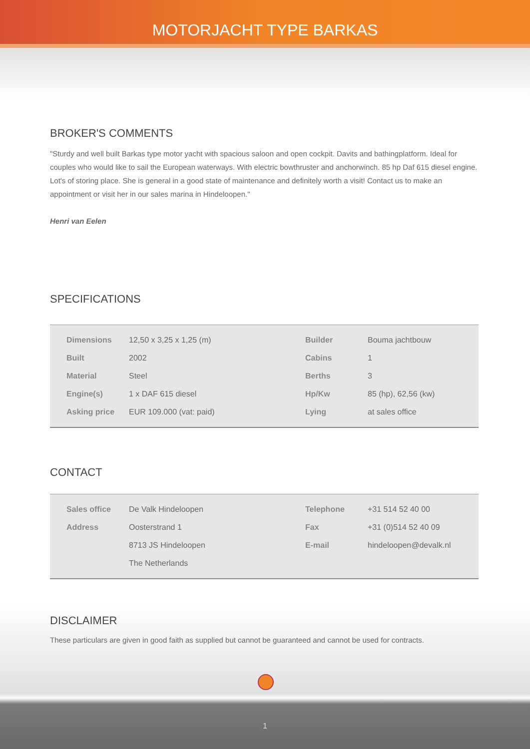MOTORJACHT TYPE BARKAS
BROKER'S COMMENTS
"Sturdy and well built Barkas type motor yacht with spacious saloon and open cockpit. Davits and bathingplatform. Ideal for couples who would like to sail the European waterways. With electric bowthruster and anchorwinch. 85 hp Daf 615 diesel engine. Lot's of storing place. She is general in a good state of maintenance and definitely worth a visit! Contact us to make an appointment or visit her in our sales marina in Hindeloopen."
Henri van Eelen
SPECIFICATIONS
| Dimensions | 12,50 x 3,25 x 1,25 (m) | Builder | Bouma jachtbouw |
| Built | 2002 | Cabins | 1 |
| Material | Steel | Berths | 3 |
| Engine(s) | 1 x DAF 615 diesel | Hp/Kw | 85 (hp), 62,56 (kw) |
| Asking price | EUR 109.000 (vat: paid) | Lying | at sales office |
CONTACT
| Sales office | De Valk Hindeloopen | Telephone | +31 514 52 40 00 |
| Address | Oosterstrand 1 | Fax | +31 (0)514 52 40 09 |
| | 8713 JS Hindeloopen | E-mail | hindeloopen@devalk.nl |
| | The Netherlands | | |
DISCLAIMER
These particulars are given in good faith as supplied but cannot be guaranteed and cannot be used for contracts.
1